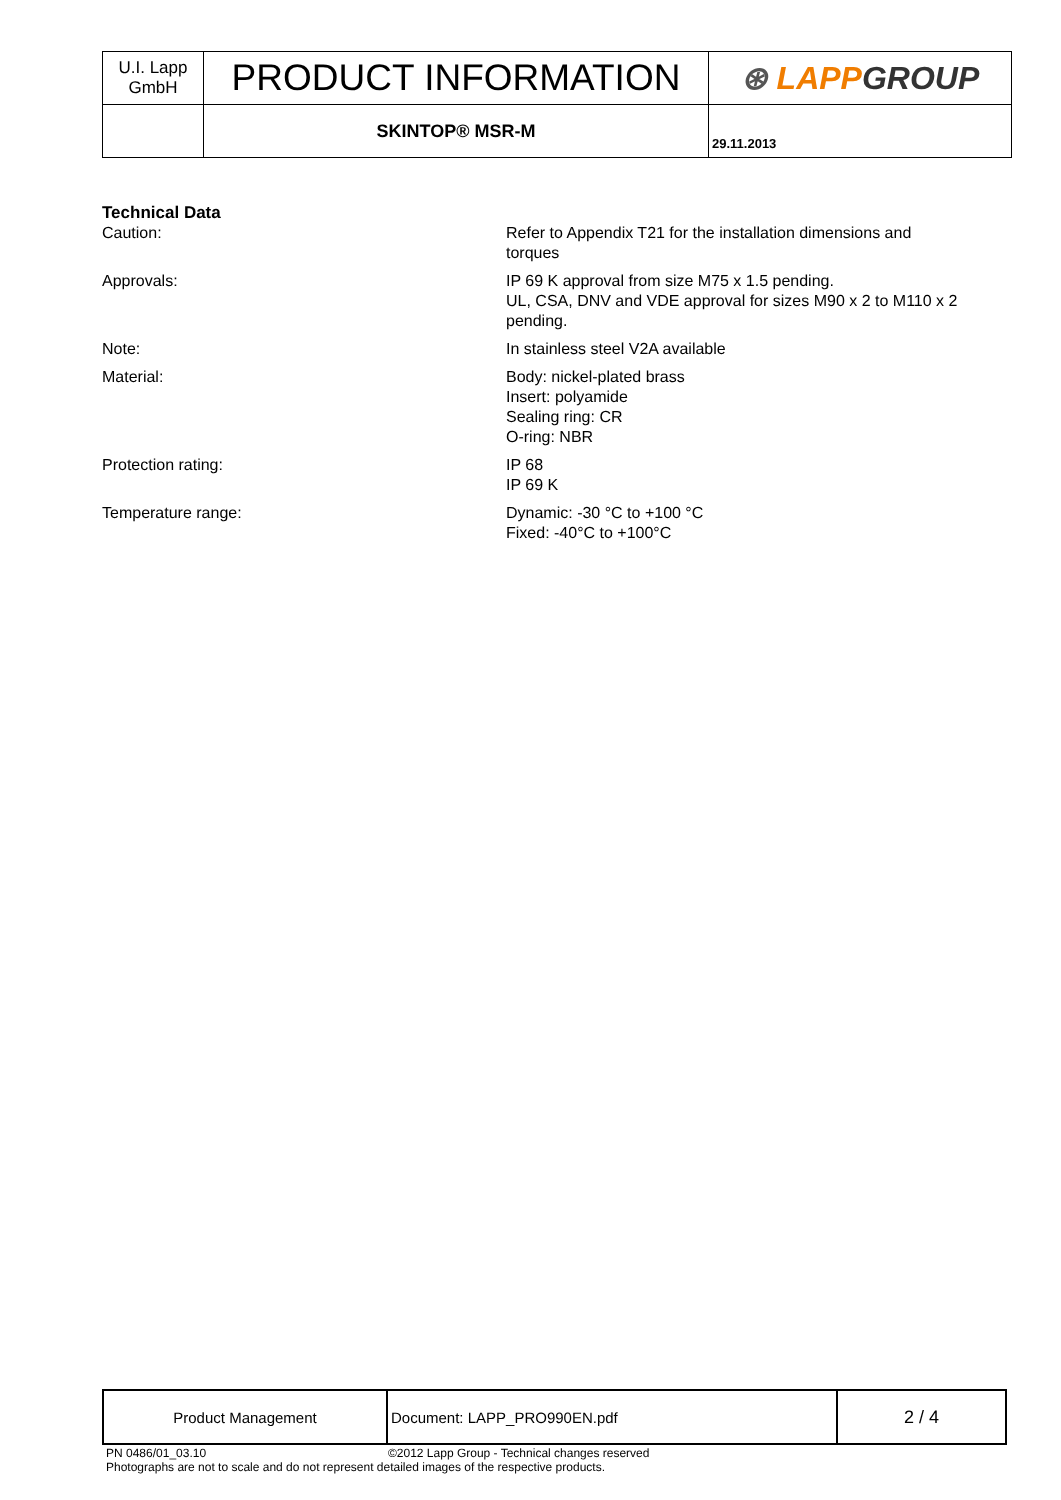| U.I. Lapp GmbH | PRODUCT INFORMATION | ⊛ LAPP GROUP |
| | SKINTOP® MSR-M | 29.11.2013 |
Technical Data
| Caution: | Refer to Appendix T21 for the installation dimensions and torques |
| Approvals: | IP 69 K approval from size M75 x 1.5 pending. UL, CSA, DNV and VDE approval for sizes M90 x 2 to M110 x 2 pending. |
| Note: | In stainless steel V2A available |
| Material: | Body: nickel-plated brass Insert: polyamide Sealing ring: CR O-ring: NBR |
| Protection rating: | IP 68 IP 69 K |
| Temperature range: | Dynamic: -30 °C to +100 °C Fixed: -40°C to +100°C |
| Product Management | Document: LAPP_PRO990EN.pdf | 2 / 4 |
PN 0486/01_03.10 ©2012 Lapp Group - Technical changes reserved
Photographs are not to scale and do not represent detailed images of the respective products.